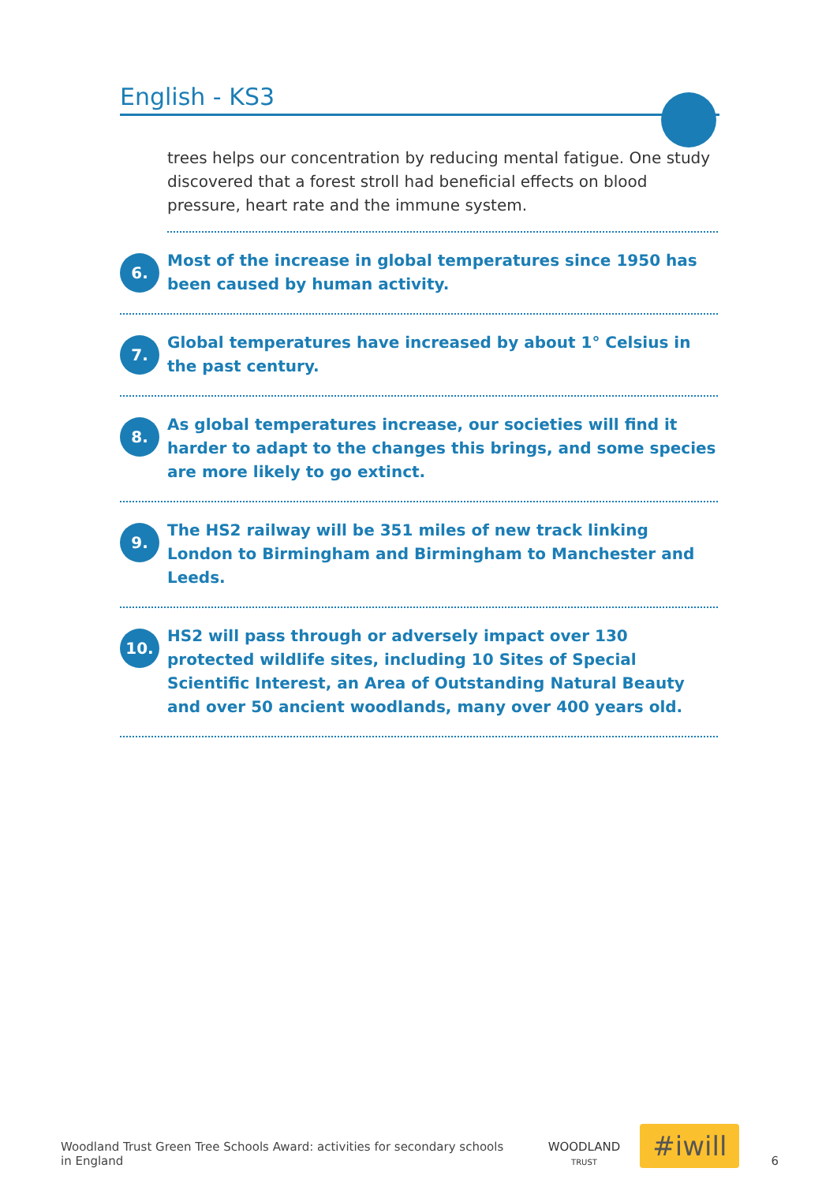English - KS3
trees helps our concentration by reducing mental fatigue. One study discovered that a forest stroll had beneficial effects on blood pressure, heart rate and the immune system.
6.
Most of the increase in global temperatures since 1950 has been caused by human activity.
7.
Global temperatures have increased by about 1° Celsius in the past century.
8.
As global temperatures increase, our societies will find it harder to adapt to the changes this brings, and some species are more likely to go extinct.
9.
The HS2 railway will be 351 miles of new track linking London to Birmingham and Birmingham to Manchester and Leeds.
10.
HS2 will pass through or adversely impact over 130 protected wildlife sites, including 10 Sites of Special Scientific Interest, an Area of Outstanding Natural Beauty and over 50 ancient woodlands, many over 400 years old.
Woodland Trust Green Tree Schools Award: activities for secondary schools in England
WOODLAND
TRUST
#iwill
6